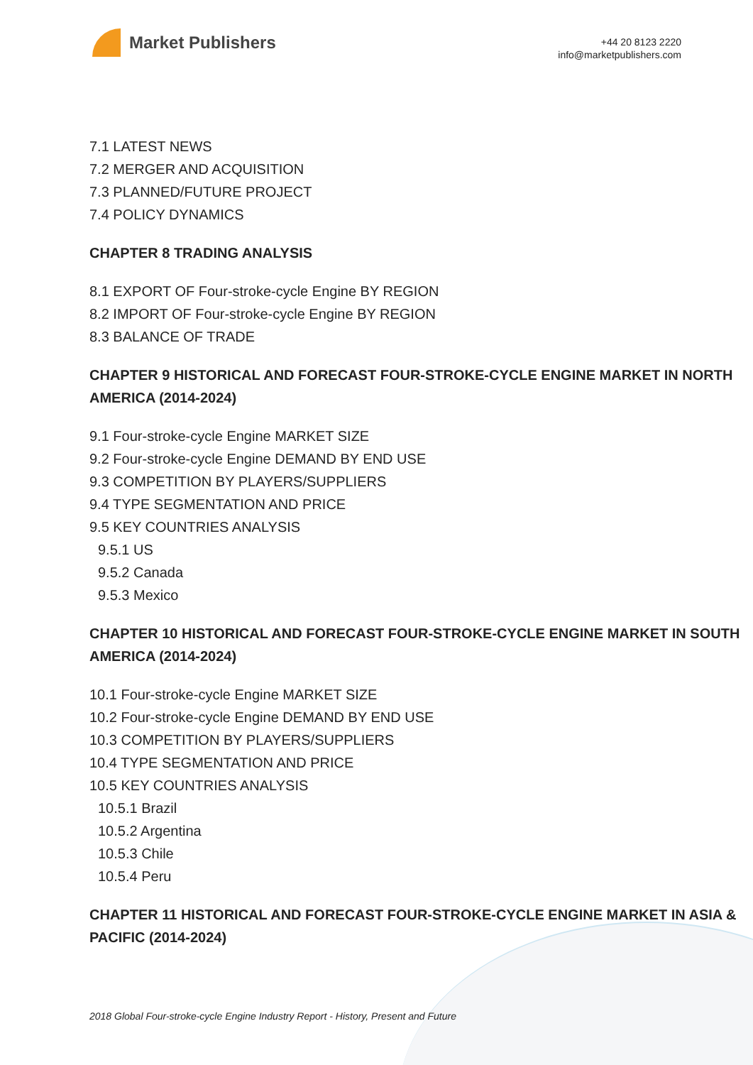Market Publishers
+44 20 8123 2220
info@marketpublishers.com
7.1 LATEST NEWS
7.2 MERGER AND ACQUISITION
7.3 PLANNED/FUTURE PROJECT
7.4 POLICY DYNAMICS
CHAPTER 8 TRADING ANALYSIS
8.1 EXPORT OF Four-stroke-cycle Engine BY REGION
8.2 IMPORT OF Four-stroke-cycle Engine BY REGION
8.3 BALANCE OF TRADE
CHAPTER 9 HISTORICAL AND FORECAST FOUR-STROKE-CYCLE ENGINE MARKET IN NORTH AMERICA (2014-2024)
9.1 Four-stroke-cycle Engine MARKET SIZE
9.2 Four-stroke-cycle Engine DEMAND BY END USE
9.3 COMPETITION BY PLAYERS/SUPPLIERS
9.4 TYPE SEGMENTATION AND PRICE
9.5 KEY COUNTRIES ANALYSIS
9.5.1 US
9.5.2 Canada
9.5.3 Mexico
CHAPTER 10 HISTORICAL AND FORECAST FOUR-STROKE-CYCLE ENGINE MARKET IN SOUTH AMERICA (2014-2024)
10.1 Four-stroke-cycle Engine MARKET SIZE
10.2 Four-stroke-cycle Engine DEMAND BY END USE
10.3 COMPETITION BY PLAYERS/SUPPLIERS
10.4 TYPE SEGMENTATION AND PRICE
10.5 KEY COUNTRIES ANALYSIS
10.5.1 Brazil
10.5.2 Argentina
10.5.3 Chile
10.5.4 Peru
CHAPTER 11 HISTORICAL AND FORECAST FOUR-STROKE-CYCLE ENGINE MARKET IN ASIA & PACIFIC (2014-2024)
2018 Global Four-stroke-cycle Engine Industry Report - History, Present and Future